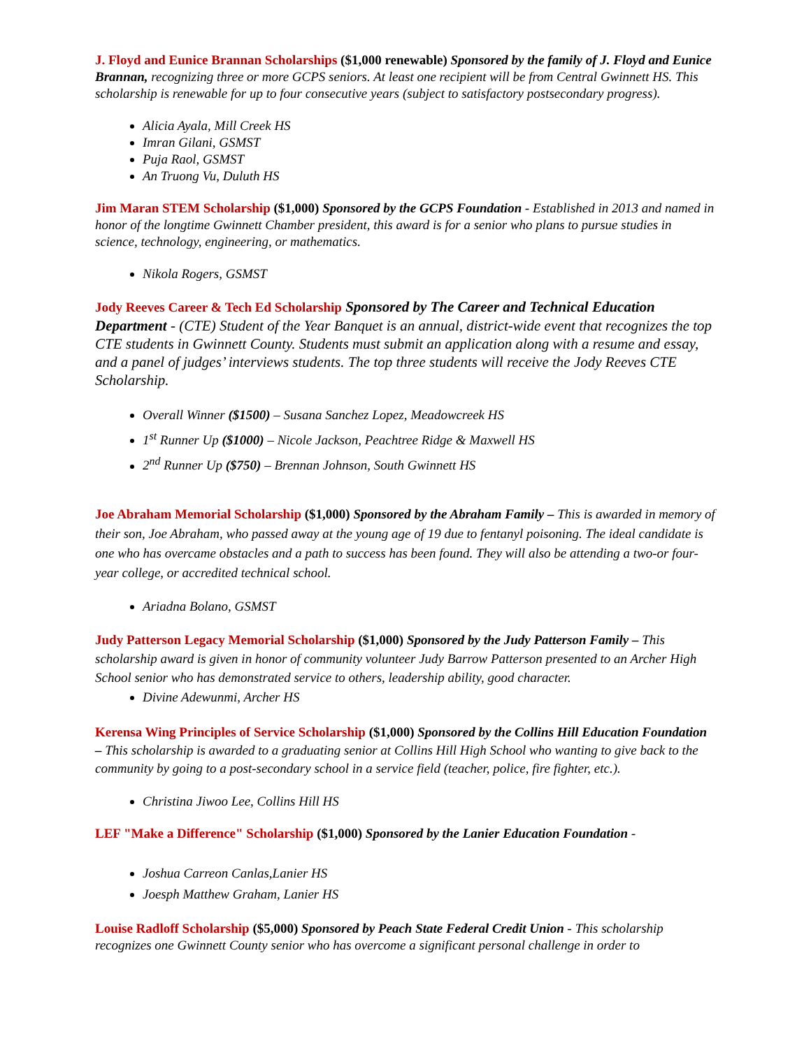J. Floyd and Eunice Brannan Scholarships ($1,000 renewable) Sponsored by the family of J. Floyd and Eunice Brannan, recognizing three or more GCPS seniors. At least one recipient will be from Central Gwinnett HS. This scholarship is renewable for up to four consecutive years (subject to satisfactory postsecondary progress).
Alicia Ayala, Mill Creek HS
Imran Gilani, GSMST
Puja Raol, GSMST
An Truong Vu, Duluth HS
Jim Maran STEM Scholarship ($1,000) Sponsored by the GCPS Foundation - Established in 2013 and named in honor of the longtime Gwinnett Chamber president, this award is for a senior who plans to pursue studies in science, technology, engineering, or mathematics.
Nikola Rogers, GSMST
Jody Reeves Career & Tech Ed Scholarship Sponsored by The Career and Technical Education Department - (CTE) Student of the Year Banquet is an annual, district-wide event that recognizes the top CTE students in Gwinnett County. Students must submit an application along with a resume and essay, and a panel of judges’ interviews students. The top three students will receive the Jody Reeves CTE Scholarship.
Overall Winner ($1500) – Susana Sanchez Lopez, Meadowcreek HS
1<sup>st</sup> Runner Up ($1000) – Nicole Jackson, Peachtree Ridge & Maxwell HS
2<sup>nd</sup> Runner Up ($750) – Brennan Johnson, South Gwinnett HS
Joe Abraham Memorial Scholarship ($1,000) Sponsored by the Abraham Family – This is awarded in memory of their son, Joe Abraham, who passed away at the young age of 19 due to fentanyl poisoning. The ideal candidate is one who has overcame obstacles and a path to success has been found. They will also be attending a two-or four-year college, or accredited technical school.
Ariadna Bolano, GSMST
Judy Patterson Legacy Memorial Scholarship ($1,000) Sponsored by the Judy Patterson Family – This scholarship award is given in honor of community volunteer Judy Barrow Patterson presented to an Archer High School senior who has demonstrated service to others, leadership ability, good character.
Divine Adewunmi, Archer HS
Kerensa Wing Principles of Service Scholarship ($1,000) Sponsored by the Collins Hill Education Foundation – This scholarship is awarded to a graduating senior at Collins Hill High School who wanting to give back to the community by going to a post-secondary school in a service field (teacher, police, fire fighter, etc.).
Christina Jiwoo Lee, Collins Hill HS
LEF "Make a Difference" Scholarship ($1,000) Sponsored by the Lanier Education Foundation -
Joshua Carreon Canlas,Lanier HS
Joesph Matthew Graham, Lanier HS
Louise Radloff Scholarship ($5,000) Sponsored by Peach State Federal Credit Union - This scholarship recognizes one Gwinnett County senior who has overcome a significant personal challenge in order to